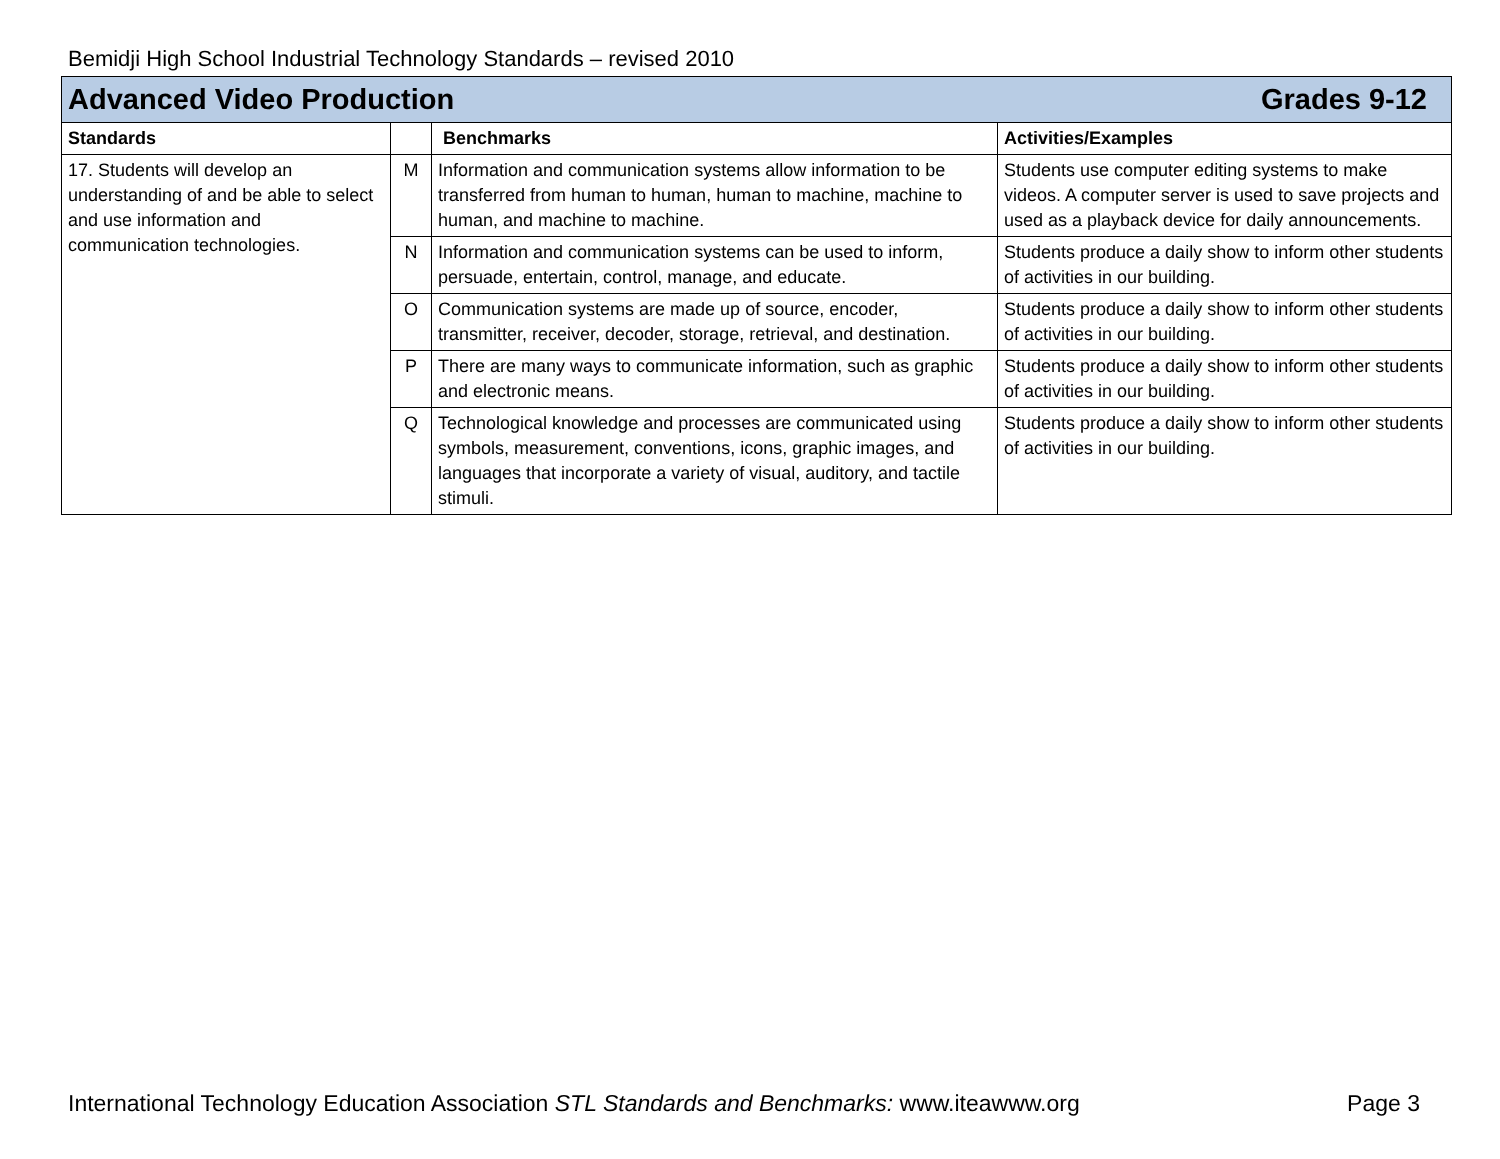Bemidji High School Industrial Technology Standards – revised 2010
| Advanced Video Production Grades 9-12 | | | |
| --- | --- | --- | --- |
| Standards | | Benchmarks | Activities/Examples |
| 17. Students will develop an understanding of and be able to select and use information and communication technologies. | M | Information and communication systems allow information to be transferred from human to human, human to machine, machine to human, and machine to machine. | Students use computer editing systems to make videos. A computer server is used to save projects and used as a playback device for daily announcements. |
| | N | Information and communication systems can be used to inform, persuade, entertain, control, manage, and educate. | Students produce a daily show to inform other students of activities in our building. |
| | O | Communication systems are made up of source, encoder, transmitter, receiver, decoder, storage, retrieval, and destination. | Students produce a daily show to inform other students of activities in our building. |
| | P | There are many ways to communicate information, such as graphic and electronic means. | Students produce a daily show to inform other students of activities in our building. |
| | Q | Technological knowledge and processes are communicated using symbols, measurement, conventions, icons, graphic images, and languages that incorporate a variety of visual, auditory, and tactile stimuli. | Students produce a daily show to inform other students of activities in our building. |
International Technology Education Association STL Standards and Benchmarks: www.iteawww.org Page 3